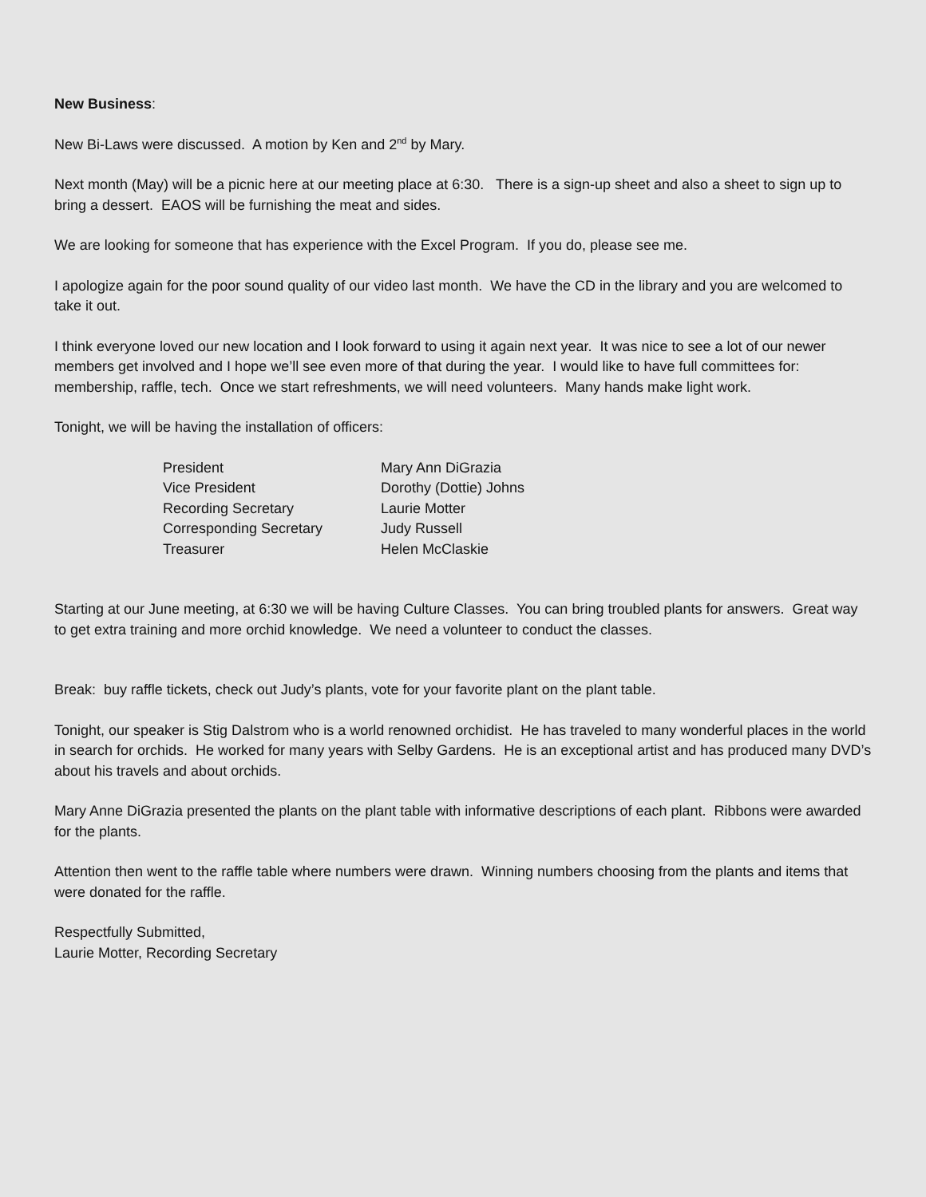New Business:
New Bi-Laws were discussed. A motion by Ken and 2<sup>nd</sup> by Mary.
Next month (May) will be a picnic here at our meeting place at 6:30. There is a sign-up sheet and also a sheet to sign up to bring a dessert. EAOS will be furnishing the meat and sides.
We are looking for someone that has experience with the Excel Program. If you do, please see me.
I apologize again for the poor sound quality of our video last month. We have the CD in the library and you are welcomed to take it out.
I think everyone loved our new location and I look forward to using it again next year. It was nice to see a lot of our newer members get involved and I hope we’ll see even more of that during the year. I would like to have full committees for: membership, raffle, tech. Once we start refreshments, we will need volunteers. Many hands make light work.
Tonight, we will be having the installation of officers:
| President | Mary Ann DiGrazia |
| Vice President | Dorothy (Dottie) Johns |
| Recording Secretary | Laurie Motter |
| Corresponding Secretary | Judy Russell |
| Treasurer | Helen McClaskie |
Starting at our June meeting, at 6:30 we will be having Culture Classes. You can bring troubled plants for answers. Great way to get extra training and more orchid knowledge. We need a volunteer to conduct the classes.
Break: buy raffle tickets, check out Judy’s plants, vote for your favorite plant on the plant table.
Tonight, our speaker is Stig Dalstrom who is a world renowned orchidist. He has traveled to many wonderful places in the world in search for orchids. He worked for many years with Selby Gardens. He is an exceptional artist and has produced many DVD’s about his travels and about orchids.
Mary Anne DiGrazia presented the plants on the plant table with informative descriptions of each plant. Ribbons were awarded for the plants.
Attention then went to the raffle table where numbers were drawn. Winning numbers choosing from the plants and items that were donated for the raffle.
Respectfully Submitted,
Laurie Motter, Recording Secretary